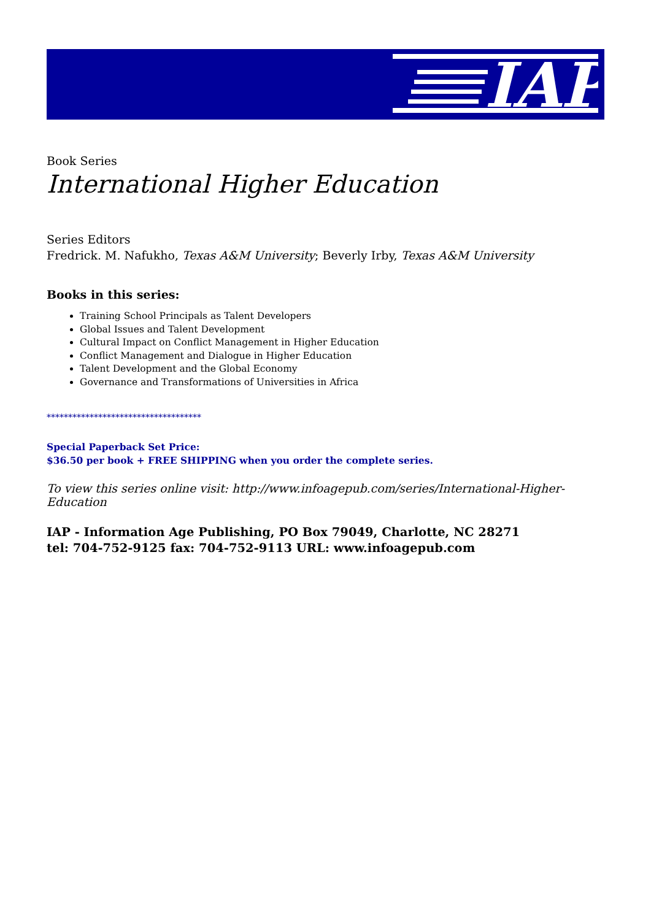IAP
Book Series
International Higher Education
Series Editors
Fredrick. M. Nafukho, Texas A&M University; Beverly Irby, Texas A&M University
Books in this series:
Training School Principals as Talent Developers
Global Issues and Talent Development
Cultural Impact on Conflict Management in Higher Education
Conflict Management and Dialogue in Higher Education
Talent Development and the Global Economy
Governance and Transformations of Universities in Africa
************************************
Special Paperback Set Price:
$36.50 per book + FREE SHIPPING when you order the complete series.
To view this series online visit: http://www.infoagepub.com/series/International-Higher-Education
IAP - Information Age Publishing, PO Box 79049, Charlotte, NC 28271
tel: 704-752-9125 fax: 704-752-9113 URL: www.infoagepub.com